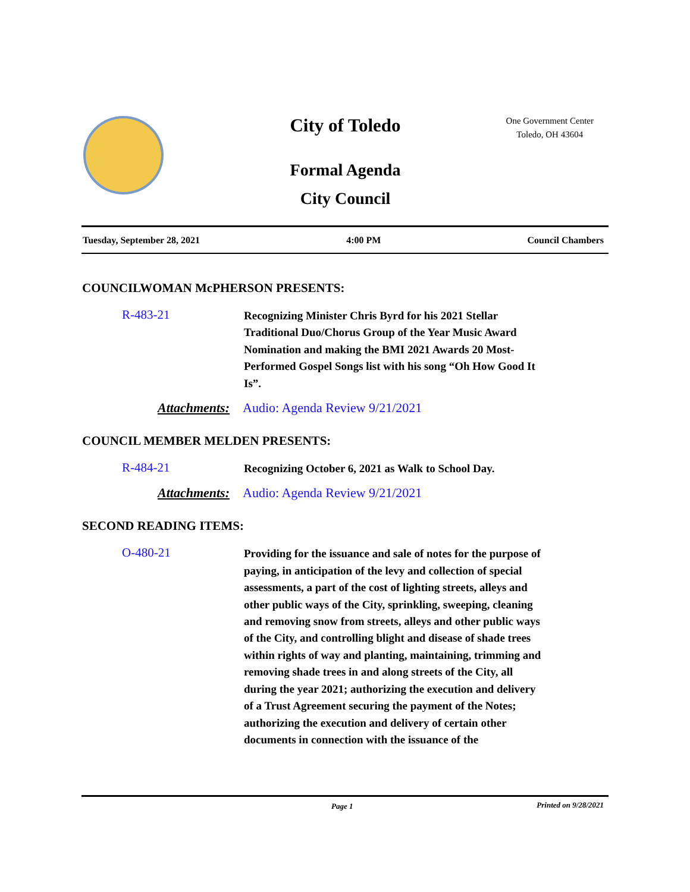City of Toledo
One Government Center
Toledo, OH 43604
Formal Agenda
City Council
Tuesday, September 28, 2021 4:00 PM Council Chambers
COUNCILWOMAN McPHERSON PRESENTS:
R-483-21
Recognizing Minister Chris Byrd for his 2021 Stellar Traditional Duo/Chorus Group of the Year Music Award Nomination and making the BMI 2021 Awards 20 Most-Performed Gospel Songs list with his song “Oh How Good It Is”.
Attachments: Audio: Agenda Review 9/21/2021
COUNCIL MEMBER MELDEN PRESENTS:
R-484-21
Recognizing October 6, 2021 as Walk to School Day.
Attachments: Audio: Agenda Review 9/21/2021
SECOND READING ITEMS:
O-480-21
Providing for the issuance and sale of notes for the purpose of paying, in anticipation of the levy and collection of special assessments, a part of the cost of lighting streets, alleys and other public ways of the City, sprinkling, sweeping, cleaning and removing snow from streets, alleys and other public ways of the City, and controlling blight and disease of shade trees within rights of way and planting, maintaining, trimming and removing shade trees in and along streets of the City, all during the year 2021; authorizing the execution and delivery of a Trust Agreement securing the payment of the Notes; authorizing the execution and delivery of certain other documents in connection with the issuance of the
Page 1 Printed on 9/28/2021